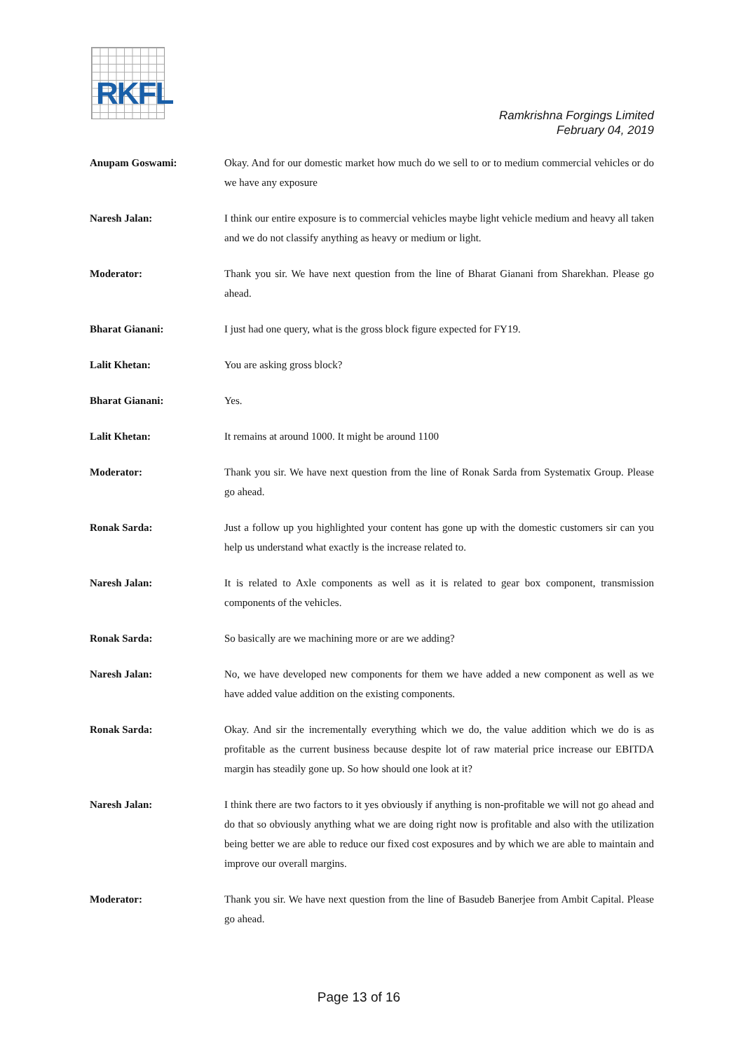RKFL
Ramkrishna Forgings Limited
February 04, 2019
Anupam Goswami: Okay. And for our domestic market how much do we sell to or to medium commercial vehicles or do we have any exposure
Naresh Jalan: I think our entire exposure is to commercial vehicles maybe light vehicle medium and heavy all taken and we do not classify anything as heavy or medium or light.
Moderator: Thank you sir. We have next question from the line of Bharat Gianani from Sharekhan. Please go ahead.
Bharat Gianani: I just had one query, what is the gross block figure expected for FY19.
Lalit Khetan: You are asking gross block?
Bharat Gianani: Yes.
Lalit Khetan: It remains at around 1000. It might be around 1100
Moderator: Thank you sir. We have next question from the line of Ronak Sarda from Systematix Group. Please go ahead.
Ronak Sarda: Just a follow up you highlighted your content has gone up with the domestic customers sir can you help us understand what exactly is the increase related to.
Naresh Jalan: It is related to Axle components as well as it is related to gear box component, transmission components of the vehicles.
Ronak Sarda: So basically are we machining more or are we adding?
Naresh Jalan: No, we have developed new components for them we have added a new component as well as we have added value addition on the existing components.
Ronak Sarda: Okay. And sir the incrementally everything which we do, the value addition which we do is as profitable as the current business because despite lot of raw material price increase our EBITDA margin has steadily gone up. So how should one look at it?
Naresh Jalan: I think there are two factors to it yes obviously if anything is non-profitable we will not go ahead and do that so obviously anything what we are doing right now is profitable and also with the utilization being better we are able to reduce our fixed cost exposures and by which we are able to maintain and improve our overall margins.
Moderator: Thank you sir. We have next question from the line of Basudeb Banerjee from Ambit Capital. Please go ahead.
Page 13 of 16